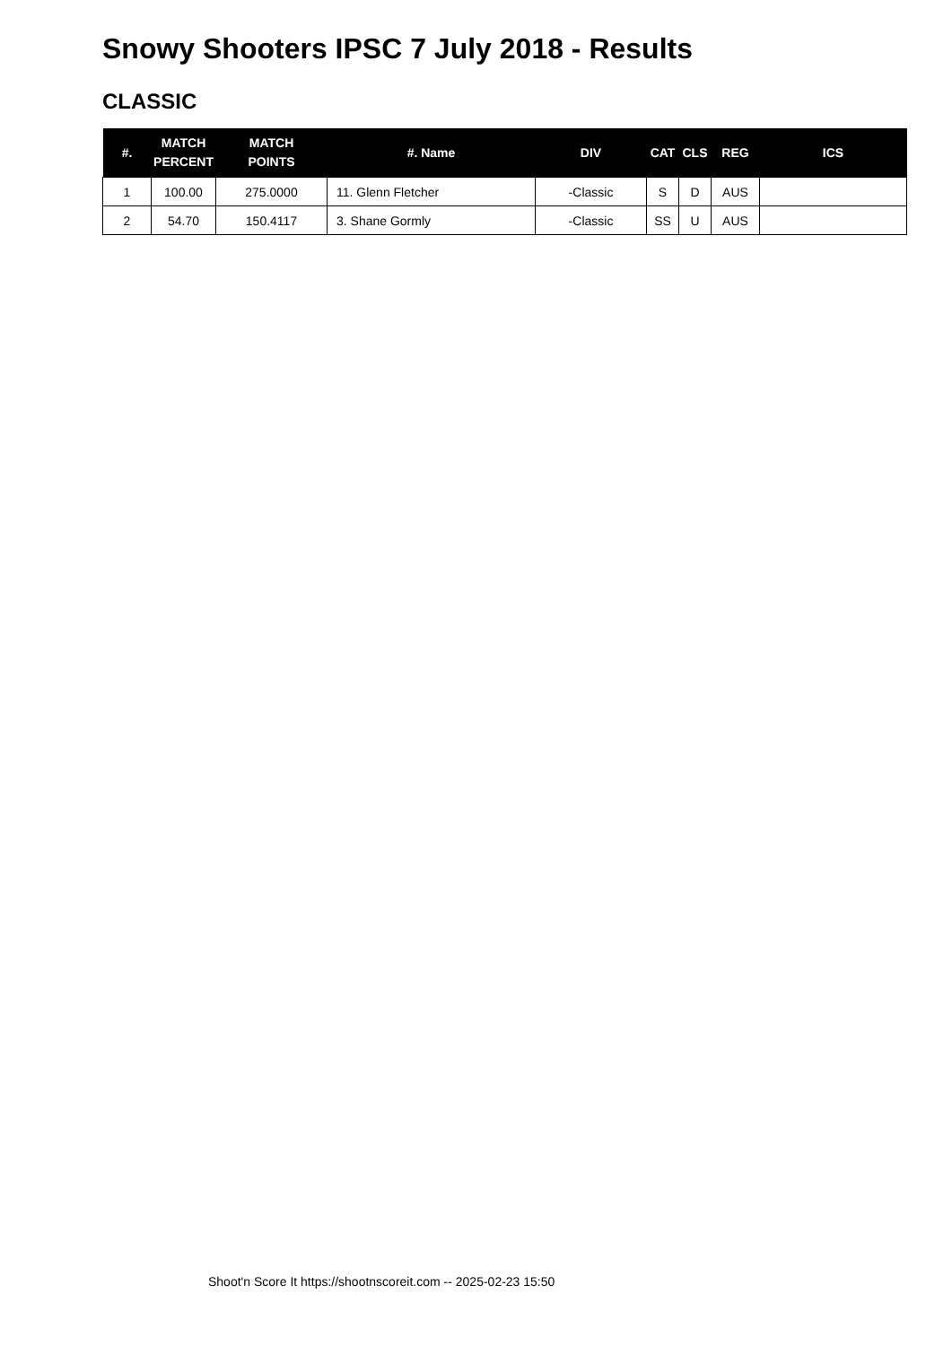Snowy Shooters IPSC 7 July 2018 - Results
CLASSIC
| #. | MATCH PERCENT | MATCH POINTS | #. Name | DIV | CAT | CLS | REG | ICS |
| --- | --- | --- | --- | --- | --- | --- | --- | --- |
| 1 | 100.00 | 275.0000 | 11. Glenn Fletcher | -Classic | S | D | AUS | |
| 2 | 54.70 | 150.4117 | 3. Shane Gormly | -Classic | SS | U | AUS | |
Shoot'n Score It https://shootnscoreit.com -- 2025-02-23 15:50